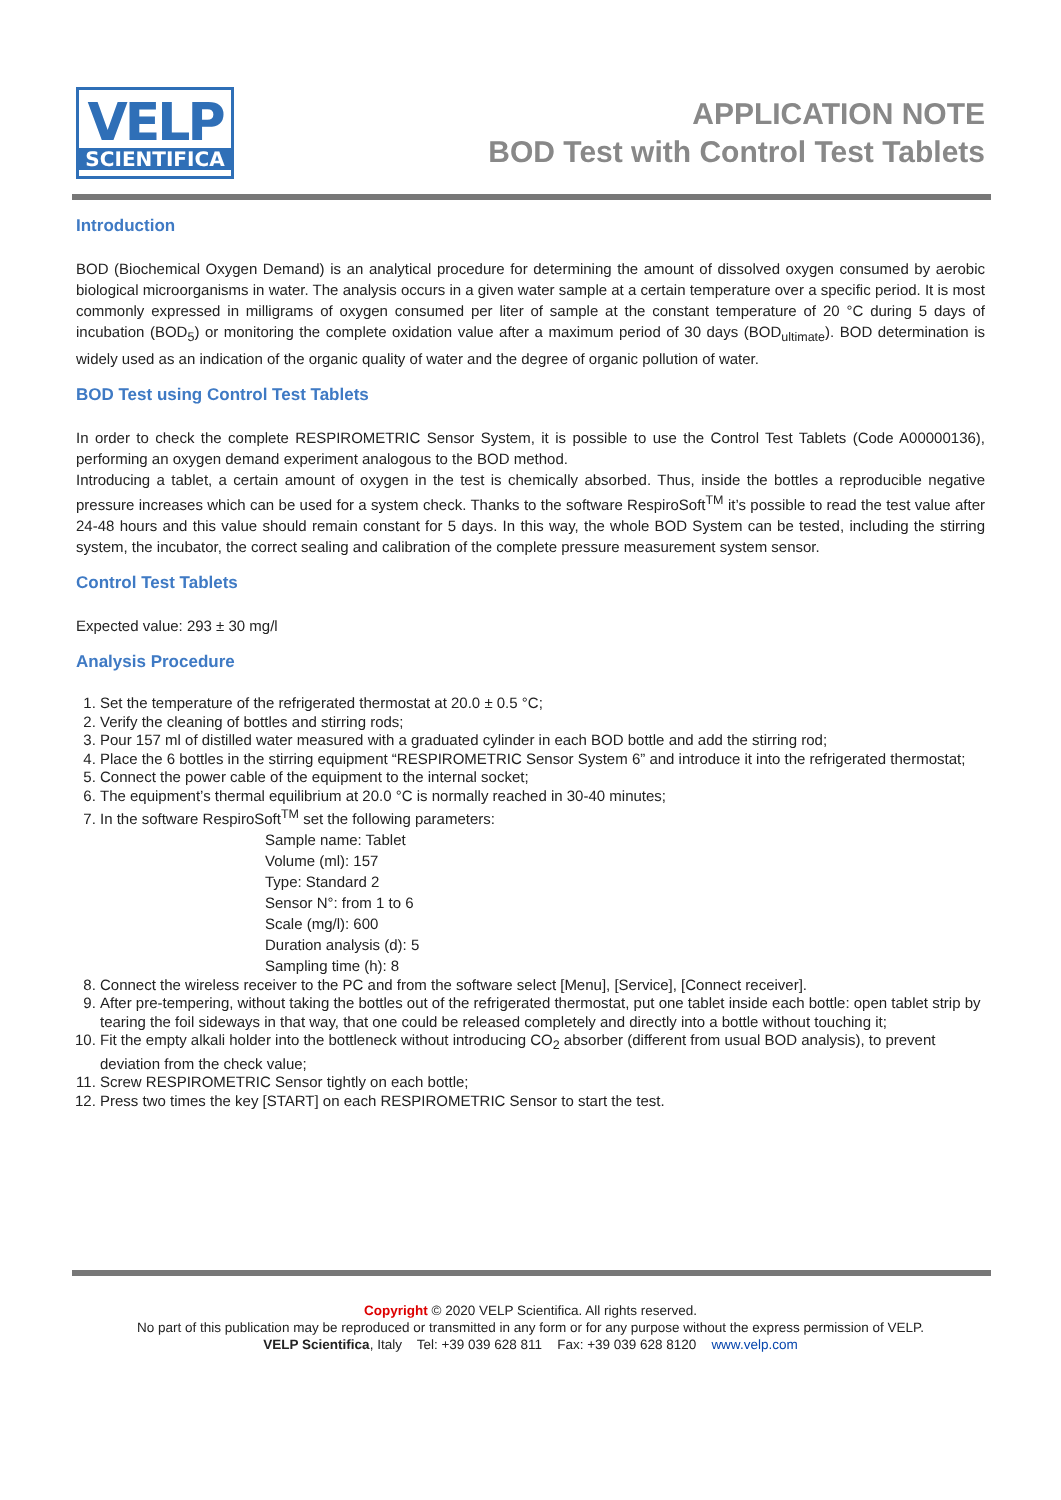VELP
SCIENTIFICA
APPLICATION NOTE
BOD Test with Control Test Tablets
Introduction
BOD (Biochemical Oxygen Demand) is an analytical procedure for determining the amount of dissolved oxygen consumed by aerobic biological microorganisms in water. The analysis occurs in a given water sample at a certain temperature over a specific period. It is most commonly expressed in milligrams of oxygen consumed per liter of sample at the constant temperature of 20 °C during 5 days of incubation (BOD<sub>5</sub>) or monitoring the complete oxidation value after a maximum period of 30 days (BOD<sub>ultimate</sub>). BOD determination is widely used as an indication of the organic quality of water and the degree of organic pollution of water.
BOD Test using Control Test Tablets
In order to check the complete RESPIROMETRIC Sensor System, it is possible to use the Control Test Tablets (Code A00000136), performing an oxygen demand experiment analogous to the BOD method.
Introducing a tablet, a certain amount of oxygen in the test is chemically absorbed. Thus, inside the bottles a reproducible negative pressure increases which can be used for a system check. Thanks to the software RespiroSoft<sup>TM</sup> it’s possible to read the test value after 24-48 hours and this value should remain constant for 5 days. In this way, the whole BOD System can be tested, including the stirring system, the incubator, the correct sealing and calibration of the complete pressure measurement system sensor.
Control Test Tablets
Expected value: 293 ± 30 mg/l
Analysis Procedure
1. Set the temperature of the refrigerated thermostat at 20.0 ± 0.5 °C;
2. Verify the cleaning of bottles and stirring rods;
3. Pour 157 ml of distilled water measured with a graduated cylinder in each BOD bottle and add the stirring rod;
4. Place the 6 bottles in the stirring equipment “RESPIROMETRIC Sensor System 6” and introduce it into the refrigerated thermostat;
5. Connect the power cable of the equipment to the internal socket;
6. The equipment’s thermal equilibrium at 20.0 °C is normally reached in 30-40 minutes;
7. In the software RespiroSoft<sup>TM</sup> set the following parameters:
Sample name: Tablet
Volume (ml): 157
Type: Standard 2
Sensor N°: from 1 to 6
Scale (mg/l): 600
Duration analysis (d): 5
Sampling time (h): 8
8. Connect the wireless receiver to the PC and from the software select [Menu], [Service], [Connect receiver].
9. After pre-tempering, without taking the bottles out of the refrigerated thermostat, put one tablet inside each bottle: open tablet strip by tearing the foil sideways in that way, that one could be released completely and directly into a bottle without touching it;
10. Fit the empty alkali holder into the bottleneck without introducing CO<sub>2</sub> absorber (different from usual BOD analysis), to prevent deviation from the check value;
11. Screw RESPIROMETRIC Sensor tightly on each bottle;
12. Press two times the key [START] on each RESPIROMETRIC Sensor to start the test.
Copyright © 2020 VELP Scientifica. All rights reserved.
No part of this publication may be reproduced or transmitted in any form or for any purpose without the express permission of VELP.
VELP Scientifica, Italy Tel: +39 039 628 811 Fax: +39 039 628 8120 www.velp.com